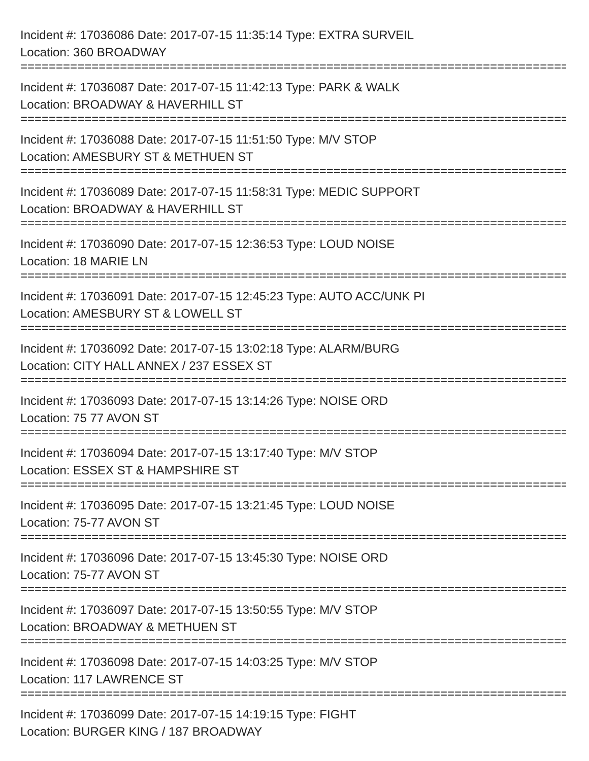Incident #: 17036086 Date: 2017-07-15 11:35:14 Type: EXTRA SURVEIL
Location: 360 BROADWAY
==============================================================================
Incident #: 17036087 Date: 2017-07-15 11:42:13 Type: PARK & WALK
Location: BROADWAY & HAVERHILL ST
==============================================================================
Incident #: 17036088 Date: 2017-07-15 11:51:50 Type: M/V STOP
Location: AMESBURY ST & METHUEN ST
==============================================================================
Incident #: 17036089 Date: 2017-07-15 11:58:31 Type: MEDIC SUPPORT
Location: BROADWAY & HAVERHILL ST
==============================================================================
Incident #: 17036090 Date: 2017-07-15 12:36:53 Type: LOUD NOISE
Location: 18 MARIE LN
==============================================================================
Incident #: 17036091 Date: 2017-07-15 12:45:23 Type: AUTO ACC/UNK PI
Location: AMESBURY ST & LOWELL ST
==============================================================================
Incident #: 17036092 Date: 2017-07-15 13:02:18 Type: ALARM/BURG
Location: CITY HALL ANNEX / 237 ESSEX ST
==============================================================================
Incident #: 17036093 Date: 2017-07-15 13:14:26 Type: NOISE ORD
Location: 75 77 AVON ST
==============================================================================
Incident #: 17036094 Date: 2017-07-15 13:17:40 Type: M/V STOP
Location: ESSEX ST & HAMPSHIRE ST
==============================================================================
Incident #: 17036095 Date: 2017-07-15 13:21:45 Type: LOUD NOISE
Location: 75-77 AVON ST
==============================================================================
Incident #: 17036096 Date: 2017-07-15 13:45:30 Type: NOISE ORD
Location: 75-77 AVON ST
==============================================================================
Incident #: 17036097 Date: 2017-07-15 13:50:55 Type: M/V STOP
Location: BROADWAY & METHUEN ST
==============================================================================
Incident #: 17036098 Date: 2017-07-15 14:03:25 Type: M/V STOP
Location: 117 LAWRENCE ST
==============================================================================
Incident #: 17036099 Date: 2017-07-15 14:19:15 Type: FIGHT
Location: BURGER KING / 187 BROADWAY